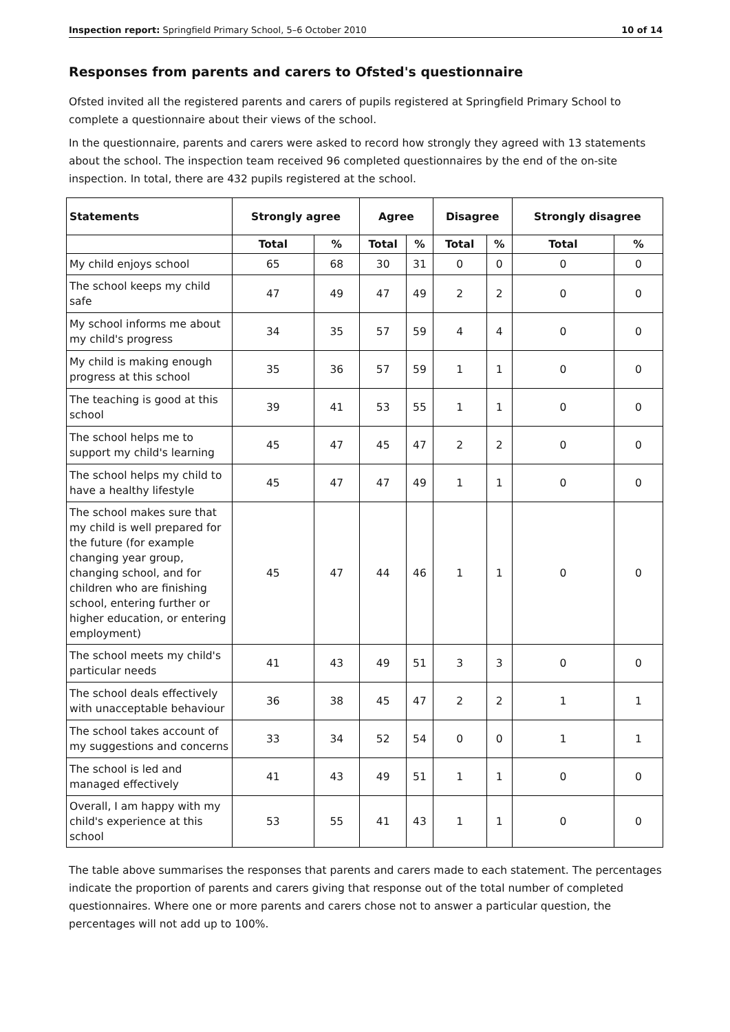Inspection report: Springfield Primary School, 5–6 October 2010 10 of 14
Responses from parents and carers to Ofsted's questionnaire
Ofsted invited all the registered parents and carers of pupils registered at Springfield Primary School to complete a questionnaire about their views of the school.
In the questionnaire, parents and carers were asked to record how strongly they agreed with 13 statements about the school. The inspection team received 96 completed questionnaires by the end of the on-site inspection. In total, there are 432 pupils registered at the school.
| Statements | Strongly agree | | Agree | | Disagree | | Strongly disagree | |
| --- | --- | --- | --- | --- | --- | --- | --- | --- |
| | Total | % | Total | % | Total | % | Total | % |
| My child enjoys school | 65 | 68 | 30 | 31 | 0 | 0 | 0 | 0 |
| The school keeps my child safe | 47 | 49 | 47 | 49 | 2 | 2 | 0 | 0 |
| My school informs me about my child's progress | 34 | 35 | 57 | 59 | 4 | 4 | 0 | 0 |
| My child is making enough progress at this school | 35 | 36 | 57 | 59 | 1 | 1 | 0 | 0 |
| The teaching is good at this school | 39 | 41 | 53 | 55 | 1 | 1 | 0 | 0 |
| The school helps me to support my child's learning | 45 | 47 | 45 | 47 | 2 | 2 | 0 | 0 |
| The school helps my child to have a healthy lifestyle | 45 | 47 | 47 | 49 | 1 | 1 | 0 | 0 |
| The school makes sure that my child is well prepared for the future (for example changing year group, changing school, and for children who are finishing school, entering further or higher education, or entering employment) | 45 | 47 | 44 | 46 | 1 | 1 | 0 | 0 |
| The school meets my child's particular needs | 41 | 43 | 49 | 51 | 3 | 3 | 0 | 0 |
| The school deals effectively with unacceptable behaviour | 36 | 38 | 45 | 47 | 2 | 2 | 1 | 1 |
| The school takes account of my suggestions and concerns | 33 | 34 | 52 | 54 | 0 | 0 | 1 | 1 |
| The school is led and managed effectively | 41 | 43 | 49 | 51 | 1 | 1 | 0 | 0 |
| Overall, I am happy with my child's experience at this school | 53 | 55 | 41 | 43 | 1 | 1 | 0 | 0 |
The table above summarises the responses that parents and carers made to each statement. The percentages indicate the proportion of parents and carers giving that response out of the total number of completed questionnaires. Where one or more parents and carers chose not to answer a particular question, the percentages will not add up to 100%.